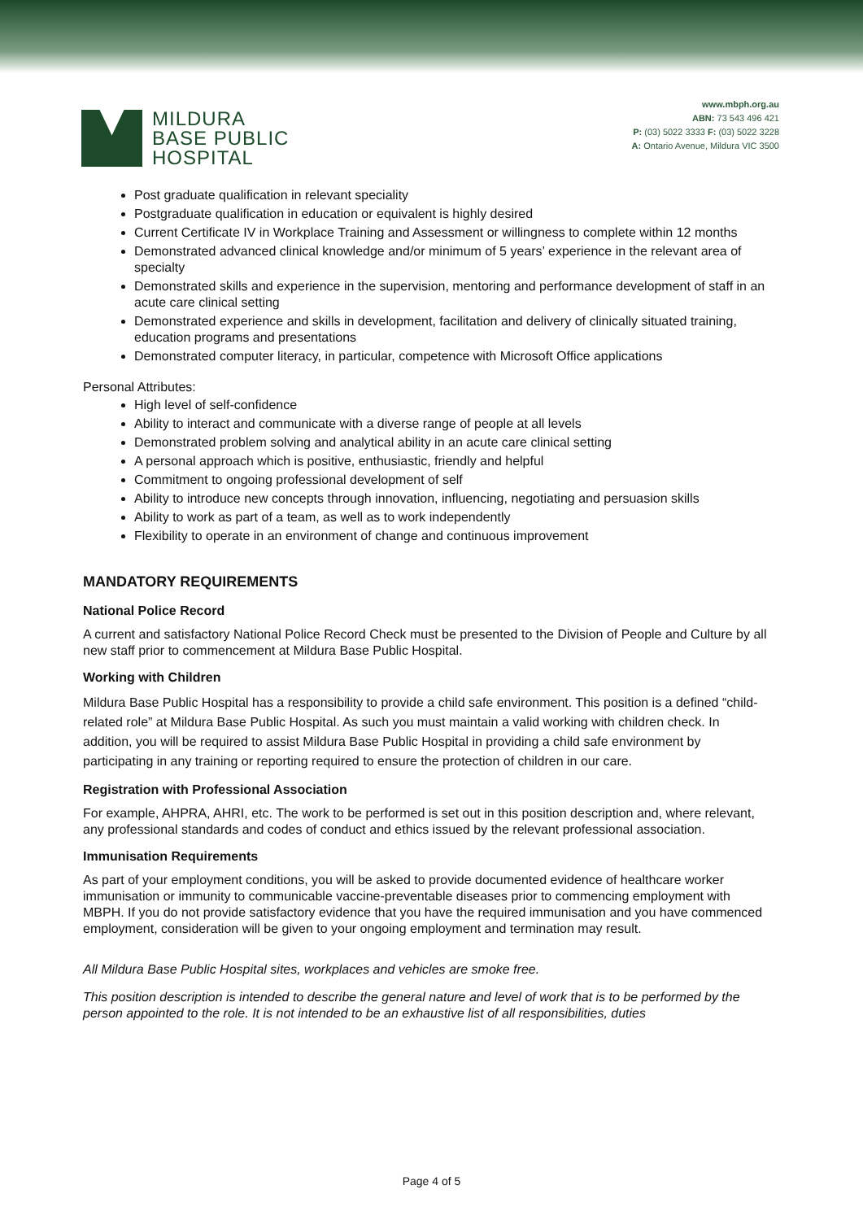MILDURA
BASE PUBLIC
HOSPITAL
www.mbph.org.au
ABN: 73 543 496 421
P: (03) 5022 3333 F: (03) 5022 3228
A: Ontario Avenue, Mildura VIC 3500
Post graduate qualification in relevant speciality
Postgraduate qualification in education or equivalent is highly desired
Current Certificate IV in Workplace Training and Assessment or willingness to complete within 12 months
Demonstrated advanced clinical knowledge and/or minimum of 5 years’ experience in the relevant area of specialty
Demonstrated skills and experience in the supervision, mentoring and performance development of staff in an acute care clinical setting
Demonstrated experience and skills in development, facilitation and delivery of clinically situated training, education programs and presentations
Demonstrated computer literacy, in particular, competence with Microsoft Office applications
Personal Attributes:
High level of self-confidence
Ability to interact and communicate with a diverse range of people at all levels
Demonstrated problem solving and analytical ability in an acute care clinical setting
A personal approach which is positive, enthusiastic, friendly and helpful
Commitment to ongoing professional development of self
Ability to introduce new concepts through innovation, influencing, negotiating and persuasion skills
Ability to work as part of a team, as well as to work independently
Flexibility to operate in an environment of change and continuous improvement
MANDATORY REQUIREMENTS
National Police Record
A current and satisfactory National Police Record Check must be presented to the Division of People and Culture by all new staff prior to commencement at Mildura Base Public Hospital.
Working with Children
Mildura Base Public Hospital has a responsibility to provide a child safe environment. This position is a defined “child-related role” at Mildura Base Public Hospital. As such you must maintain a valid working with children check. In addition, you will be required to assist Mildura Base Public Hospital in providing a child safe environment by participating in any training or reporting required to ensure the protection of children in our care.
Registration with Professional Association
For example, AHPRA, AHRI, etc. The work to be performed is set out in this position description and, where relevant, any professional standards and codes of conduct and ethics issued by the relevant professional association.
Immunisation Requirements
As part of your employment conditions, you will be asked to provide documented evidence of healthcare worker immunisation or immunity to communicable vaccine-preventable diseases prior to commencing employment with MBPH. If you do not provide satisfactory evidence that you have the required immunisation and you have commenced employment, consideration will be given to your ongoing employment and termination may result.
All Mildura Base Public Hospital sites, workplaces and vehicles are smoke free.
This position description is intended to describe the general nature and level of work that is to be performed by the person appointed to the role. It is not intended to be an exhaustive list of all responsibilities, duties
Page 4 of 5